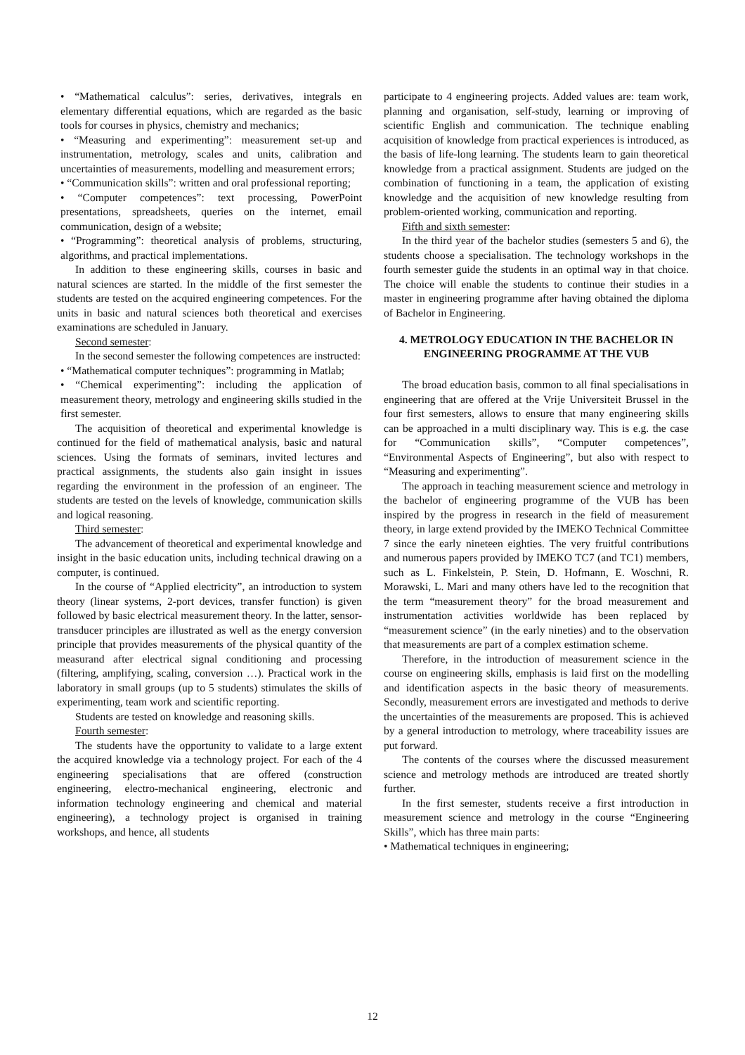• “Mathematical calculus”: series, derivatives, integrals en elementary differential equations, which are regarded as the basic tools for courses in physics, chemistry and mechanics;
• “Measuring and experimenting”: measurement set-up and instrumentation, metrology, scales and units, calibration and uncertainties of measurements, modelling and measurement errors;
• “Communication skills”: written and oral professional reporting;
• “Computer competences”: text processing, PowerPoint presentations, spreadsheets, queries on the internet, email communication, design of a website;
• “Programming”: theoretical analysis of problems, structuring, algorithms, and practical implementations.
In addition to these engineering skills, courses in basic and natural sciences are started. In the middle of the first semester the students are tested on the acquired engineering competences. For the units in basic and natural sciences both theoretical and exercises examinations are scheduled in January.
Second semester:
In the second semester the following competences are instructed:
• “Mathematical computer techniques”: programming in Matlab;
• “Chemical experimenting”: including the application of measurement theory, metrology and engineering skills studied in the first semester.
The acquisition of theoretical and experimental knowledge is continued for the field of mathematical analysis, basic and natural sciences. Using the formats of seminars, invited lectures and practical assignments, the students also gain insight in issues regarding the environment in the profession of an engineer. The students are tested on the levels of knowledge, communication skills and logical reasoning.
Third semester:
The advancement of theoretical and experimental knowledge and insight in the basic education units, including technical drawing on a computer, is continued.
In the course of “Applied electricity”, an introduction to system theory (linear systems, 2-port devices, transfer function) is given followed by basic electrical measurement theory. In the latter, sensor-transducer principles are illustrated as well as the energy conversion principle that provides measurements of the physical quantity of the measurand after electrical signal conditioning and processing (filtering, amplifying, scaling, conversion …). Practical work in the laboratory in small groups (up to 5 students) stimulates the skills of experimenting, team work and scientific reporting.
Students are tested on knowledge and reasoning skills.
Fourth semester:
The students have the opportunity to validate to a large extent the acquired knowledge via a technology project. For each of the 4 engineering specialisations that are offered (construction engineering, electro-mechanical engineering, electronic and information technology engineering and chemical and material engineering), a technology project is organised in training workshops, and hence, all students
participate to 4 engineering projects. Added values are: team work, planning and organisation, self-study, learning or improving of scientific English and communication. The technique enabling acquisition of knowledge from practical experiences is introduced, as the basis of life-long learning. The students learn to gain theoretical knowledge from a practical assignment. Students are judged on the combination of functioning in a team, the application of existing knowledge and the acquisition of new knowledge resulting from problem-oriented working, communication and reporting.
Fifth and sixth semester:
In the third year of the bachelor studies (semesters 5 and 6), the students choose a specialisation. The technology workshops in the fourth semester guide the students in an optimal way in that choice. The choice will enable the students to continue their studies in a master in engineering programme after having obtained the diploma of Bachelor in Engineering.
4. METROLOGY EDUCATION IN THE BACHELOR IN ENGINEERING PROGRAMME AT THE VUB
The broad education basis, common to all final specialisations in engineering that are offered at the Vrije Universiteit Brussel in the four first semesters, allows to ensure that many engineering skills can be approached in a multi disciplinary way. This is e.g. the case for “Communication skills”, “Computer competences”, “Environmental Aspects of Engineering”, but also with respect to “Measuring and experimenting”.
The approach in teaching measurement science and metrology in the bachelor of engineering programme of the VUB has been inspired by the progress in research in the field of measurement theory, in large extend provided by the IMEKO Technical Committee 7 since the early nineteen eighties. The very fruitful contributions and numerous papers provided by IMEKO TC7 (and TC1) members, such as L. Finkelstein, P. Stein, D. Hofmann, E. Woschni, R. Morawski, L. Mari and many others have led to the recognition that the term “measurement theory” for the broad measurement and instrumentation activities worldwide has been replaced by “measurement science” (in the early nineties) and to the observation that measurements are part of a complex estimation scheme.
Therefore, in the introduction of measurement science in the course on engineering skills, emphasis is laid first on the modelling and identification aspects in the basic theory of measurements. Secondly, measurement errors are investigated and methods to derive the uncertainties of the measurements are proposed. This is achieved by a general introduction to metrology, where traceability issues are put forward.
The contents of the courses where the discussed measurement science and metrology methods are introduced are treated shortly further.
In the first semester, students receive a first introduction in measurement science and metrology in the course “Engineering Skills”, which has three main parts:
• Mathematical techniques in engineering;
12